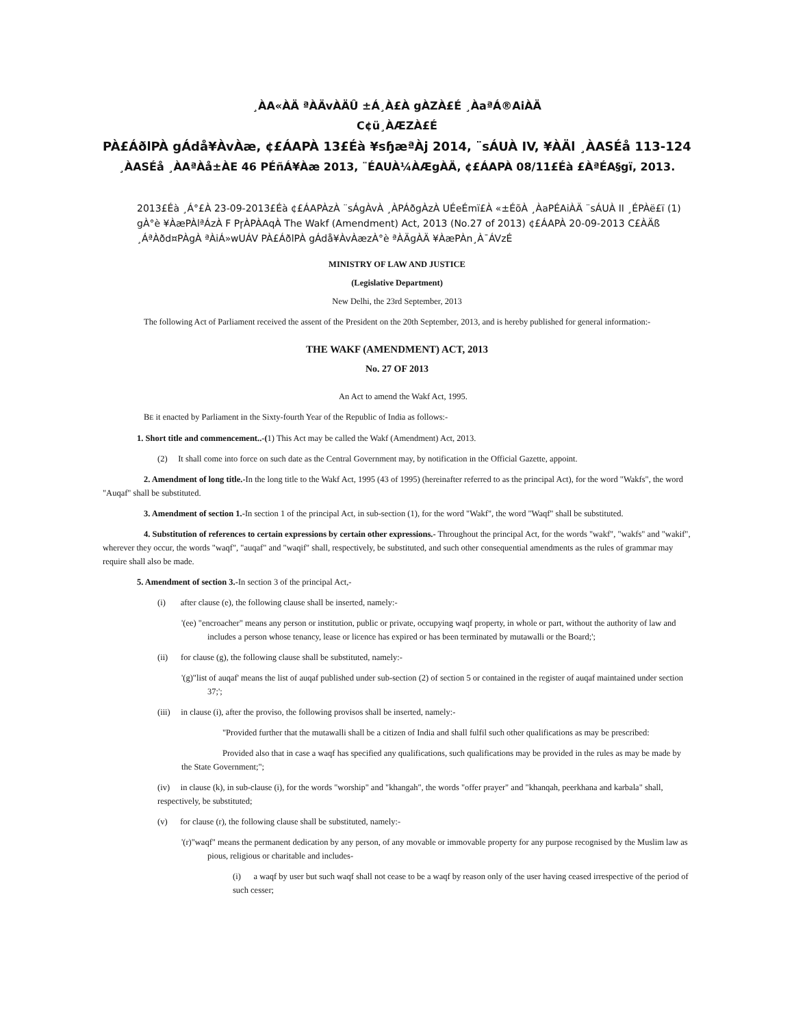¸ÀA«ÀÄ ªÀÄvÀÄÛ ±Á¸À£À gÀZÀ£É ¸ÀaªÁ®AiÀÄ
C¢ü¸ÀÆZÀ£É
PÀ£ÁðlPÀ gÁdå¥ÀvÀæ, ¢£ÁAPÀ 13£Éà ¥sɧæªÀj 2014, ¨sÁUÀ IV, ¥ÀÄl ¸ÀASÉå 113-124
¸ÀASÉå ¸ÀAªÀå±ÀE 46 PÉñÁ¥Àæ 2013, ¨ÉAUÀ¼ÀÆgÀÄ, ¢£ÁAPÀ 08/11£Éà £ÀªÉA§gï, 2013.
2013£Éà ¸Á°£À 23-09-2013£Éà ¢£ÁAPÀzÀ ¨sÁgÀvÀ ¸ÀPÁðgÀzÀ UÉeÉmï£À «±ÉõÀ ¸ÀaPÉAiÀÄ ¨sÁUÀ II ¸ÉPÀë£ï (1) gÀ°è ¥ÀæPÀlªÁzÀ F PɼÀPÀAqÀ The Wakf (Amendment) Act, 2013 (No.27 of 2013) ¢£ÁAPÀ 20-09-2013 C£ÀÄß ¸ÁªÀðd¤PÀgÀ ªÀiÁ»wUÁV PÀ£ÁðlPÀ gÁdå¥ÀvÀæzÀ°è ªÀÄgÀÄ ¥ÀæPÀn¸À¯ÁVzÉ
MINISTRY OF LAW AND JUSTICE
(Legislative Department)
New Delhi, the 23rd September, 2013
The following Act of Parliament received the assent of the President on the 20th September, 2013, and is hereby published for general information:-
THE WAKF (AMENDMENT) ACT, 2013
No. 27 OF 2013
An Act to amend the Wakf Act, 1995.
BE it enacted by Parliament in the Sixty-fourth Year of the Republic of India as follows:-
1. Short title and commencement..-(1) This Act may be called the Wakf (Amendment) Act, 2013.
(2) It shall come into force on such date as the Central Government may, by notification in the Official Gazette, appoint.
2. Amendment of long title.-In the long title to the Wakf Act, 1995 (43 of 1995) (hereinafter referred to as the principal Act), for the word "Wakfs", the word "Auqaf" shall be substituted.
3. Amendment of section 1.-In section 1 of the principal Act, in sub-section (1), for the word "Wakf", the word "Waqf" shall be substituted.
4. Substitution of references to certain expressions by certain other expressions.- Throughout the principal Act, for the words "wakf", "wakfs" and "wakif", wherever they occur, the words "waqf", "auqaf" and "waqif" shall, respectively, be substituted, and such other consequential amendments as the rules of grammar may require shall also be made.
5. Amendment of section 3.-In section 3 of the principal Act,-
(i) after clause (e), the following clause shall be inserted, namely:-
'(ee) "encroacher" means any person or institution, public or private, occupying waqf property, in whole or part, without the authority of law and includes a person whose tenancy, lease or licence has expired or has been terminated by mutawalli or the Board;';
(ii) for clause (g), the following clause shall be substituted, namely:-
'(g)"list of auqaf' means the list of auqaf published under sub-section (2) of section 5 or contained in the register of auqaf maintained under section 37;';
(iii) in clause (i), after the proviso, the following provisos shall be inserted, namely:-
"Provided further that the mutawalli shall be a citizen of India and shall fulfil such other qualifications as may be prescribed:
Provided also that in case a waqf has specified any qualifications, such qualifications may be provided in the rules as may be made by the State Government;";
(iv) in clause (k), in sub-clause (i), for the words "worship" and "khangah", the words "offer prayer" and "khanqah, peerkhana and karbala" shall, respectively, be substituted;
(v) for clause (r), the following clause shall be substituted, namely:-
'(r)"waqf" means the permanent dedication by any person, of any movable or immovable property for any purpose recognised by the Muslim law as pious, religious or charitable and includes-
(i) a waqf by user but such waqf shall not cease to be a waqf by reason only of the user having ceased irrespective of the period of such cesser;